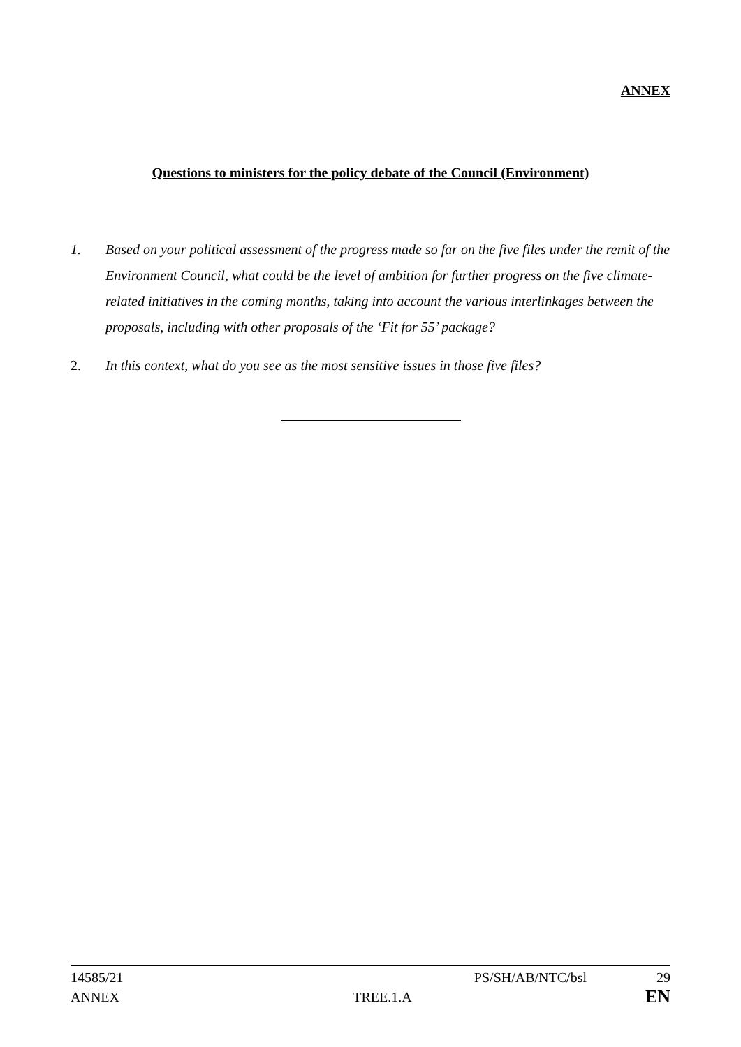ANNEX
Questions to ministers for the policy debate of the Council (Environment)
1. Based on your political assessment of the progress made so far on the five files under the remit of the Environment Council, what could be the level of ambition for further progress on the five climate-related initiatives in the coming months, taking into account the various interlinkages between the proposals, including with other proposals of the ‘Fit for 55’ package?
2. In this context, what do you see as the most sensitive issues in those five files?
14585/21 PS/SH/AB/NTC/bsl 29
ANNEX TREE.1.A EN